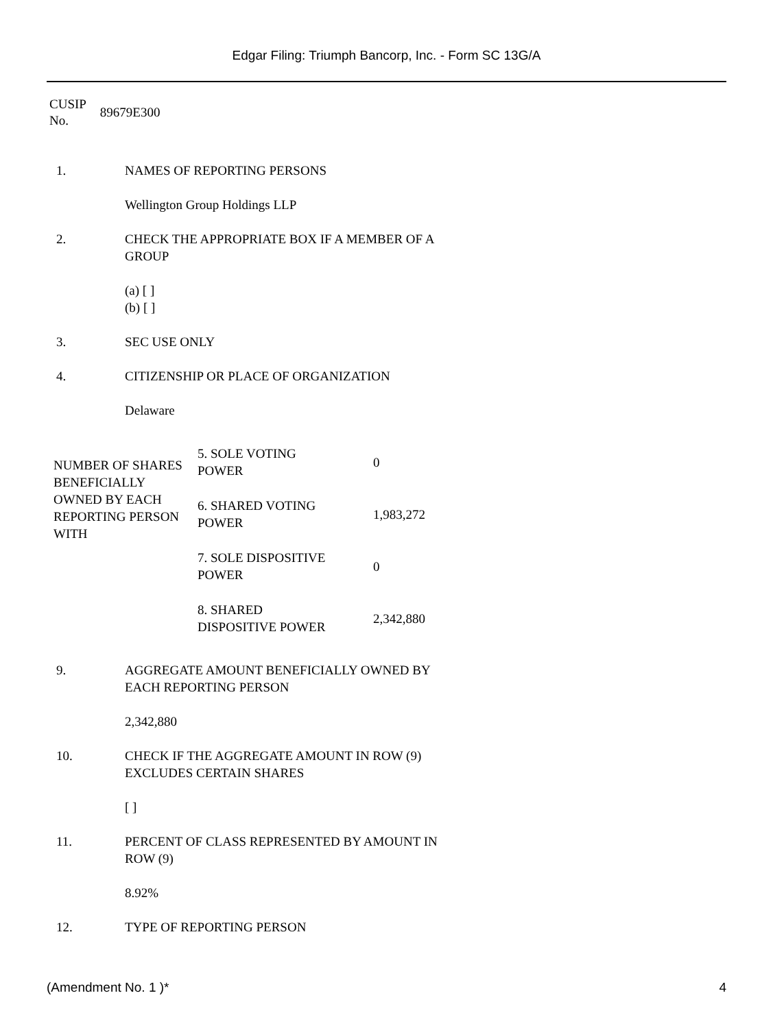Edgar Filing: Triumph Bancorp, Inc. - Form SC 13G/A
CUSIP
No.
89679E300
1. NAMES OF REPORTING PERSONS
Wellington Group Holdings LLP
2. CHECK THE APPROPRIATE BOX IF A MEMBER OF A GROUP
(a) [ ]
(b) [ ]
3. SEC USE ONLY
4. CITIZENSHIP OR PLACE OF ORGANIZATION
Delaware
| NUMBER OF SHARES BENEFICIALLY OWNED BY EACH REPORTING PERSON WITH | 5. SOLE VOTING POWER | 0 |
| | 6. SHARED VOTING POWER | 1,983,272 |
| | 7. SOLE DISPOSITIVE POWER | 0 |
| | 8. SHARED DISPOSITIVE POWER | 2,342,880 |
9. AGGREGATE AMOUNT BENEFICIALLY OWNED BY EACH REPORTING PERSON
2,342,880
10. CHECK IF THE AGGREGATE AMOUNT IN ROW (9) EXCLUDES CERTAIN SHARES
[ ]
11. PERCENT OF CLASS REPRESENTED BY AMOUNT IN ROW (9)
8.92%
12. TYPE OF REPORTING PERSON
(Amendment No. 1 )* 4